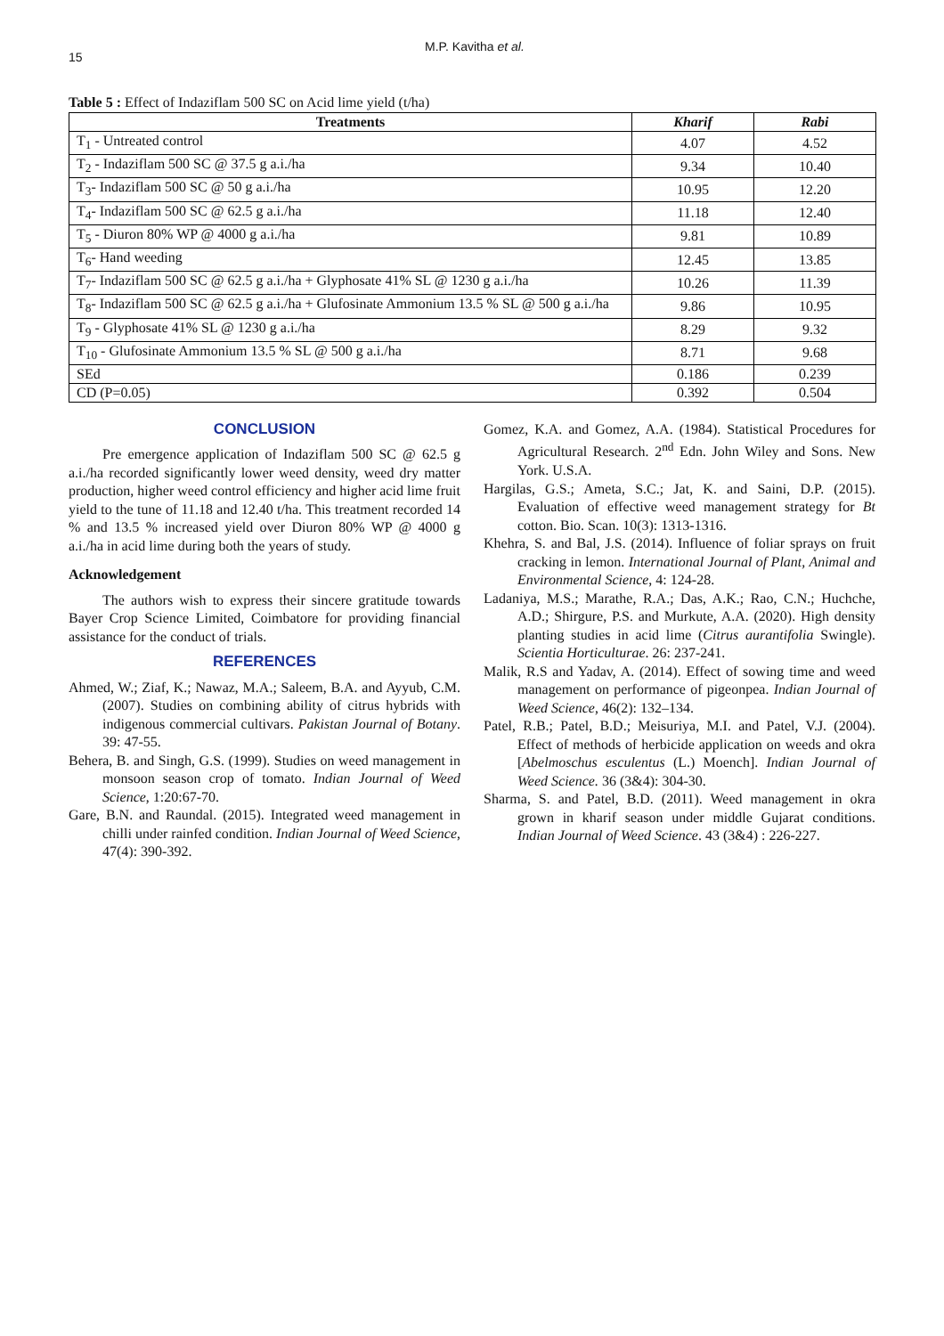15
M.P. Kavitha et al.
Table 5 : Effect of Indaziflam 500 SC on Acid lime yield (t/ha)
| Treatments | Kharif | Rabi |
| --- | --- | --- |
| T<sub>1</sub> - Untreated control | 4.07 | 4.52 |
| T<sub>2</sub> - Indaziflam 500 SC @ 37.5 g a.i./ha | 9.34 | 10.40 |
| T<sub>3</sub>- Indaziflam 500 SC @ 50 g a.i./ha | 10.95 | 12.20 |
| T<sub>4</sub>- Indaziflam 500 SC @ 62.5 g a.i./ha | 11.18 | 12.40 |
| T<sub>5</sub> - Diuron 80% WP @ 4000 g a.i./ha | 9.81 | 10.89 |
| T<sub>6</sub>- Hand weeding | 12.45 | 13.85 |
| T<sub>7</sub>- Indaziflam 500 SC @ 62.5 g a.i./ha + Glyphosate 41% SL @ 1230 g a.i./ha | 10.26 | 11.39 |
| T<sub>8</sub>- Indaziflam 500 SC @ 62.5 g a.i./ha + Glufosinate Ammonium 13.5 % SL @ 500 g a.i./ha | 9.86 | 10.95 |
| T<sub>9</sub> - Glyphosate 41% SL @ 1230 g a.i./ha | 8.29 | 9.32 |
| T<sub>10</sub> - Glufosinate Ammonium 13.5 % SL @ 500 g a.i./ha | 8.71 | 9.68 |
| SEd | 0.186 | 0.239 |
| CD (P=0.05) | 0.392 | 0.504 |
CONCLUSION
Pre emergence application of Indaziflam 500 SC @ 62.5 g a.i./ha recorded significantly lower weed density, weed dry matter production, higher weed control efficiency and higher acid lime fruit yield to the tune of 11.18 and 12.40 t/ha. This treatment recorded 14 % and 13.5 % increased yield over Diuron 80% WP @ 4000 g a.i./ha in acid lime during both the years of study.
Acknowledgement
The authors wish to express their sincere gratitude towards Bayer Crop Science Limited, Coimbatore for providing financial assistance for the conduct of trials.
REFERENCES
Ahmed, W.; Ziaf, K.; Nawaz, M.A.; Saleem, B.A. and Ayyub, C.M. (2007). Studies on combining ability of citrus hybrids with indigenous commercial cultivars. Pakistan Journal of Botany. 39: 47-55.
Behera, B. and Singh, G.S. (1999). Studies on weed management in monsoon season crop of tomato. Indian Journal of Weed Science, 1:20:67-70.
Gare, B.N. and Raundal. (2015). Integrated weed management in chilli under rainfed condition. Indian Journal of Weed Science, 47(4): 390-392.
Gomez, K.A. and Gomez, A.A. (1984). Statistical Procedures for Agricultural Research. 2<sup>nd</sup> Edn. John Wiley and Sons. New York. U.S.A.
Hargilas, G.S.; Ameta, S.C.; Jat, K. and Saini, D.P. (2015). Evaluation of effective weed management strategy for Bt cotton. Bio. Scan. 10(3): 1313-1316.
Khehra, S. and Bal, J.S. (2014). Influence of foliar sprays on fruit cracking in lemon. International Journal of Plant, Animal and Environmental Science, 4: 124-28.
Ladaniya, M.S.; Marathe, R.A.; Das, A.K.; Rao, C.N.; Huchche, A.D.; Shirgure, P.S. and Murkute, A.A. (2020). High density planting studies in acid lime (Citrus aurantifolia Swingle). Scientia Horticulturae. 26: 237-241.
Malik, R.S and Yadav, A. (2014). Effect of sowing time and weed management on performance of pigeonpea. Indian Journal of Weed Science, 46(2): 132–134.
Patel, R.B.; Patel, B.D.; Meisuriya, M.I. and Patel, V.J. (2004). Effect of methods of herbicide application on weeds and okra [Abelmoschus esculentus (L.) Moench]. Indian Journal of Weed Science. 36 (3&4): 304-30.
Sharma, S. and Patel, B.D. (2011). Weed management in okra grown in kharif season under middle Gujarat conditions. Indian Journal of Weed Science. 43 (3&4) : 226-227.